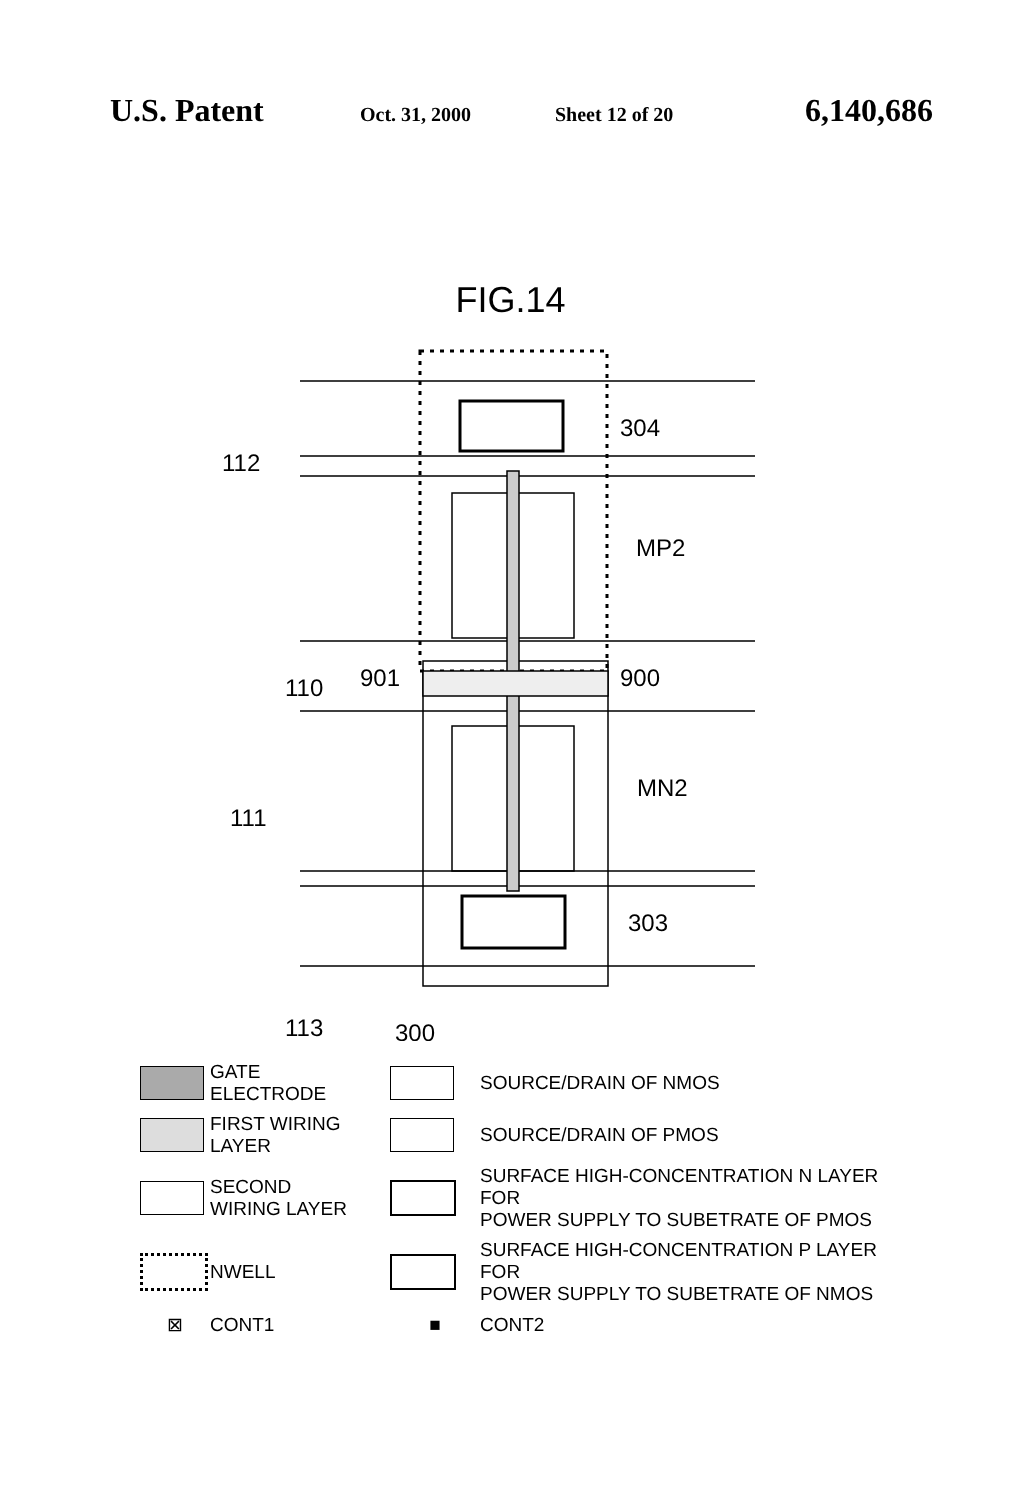U.S. Patent
Oct. 31, 2000 Sheet 12 of 20
6,140,686
FIG.14
304
112
MP2
110
901
900
MN2
111
303
113
300
GATE
ELECTRODE
SOURCE/DRAIN OF NMOS
FIRST WIRING
LAYER
SOURCE/DRAIN OF PMOS
SECOND
WIRING LAYER
SURFACE HIGH-CONCENTRATION N LAYER FOR
POWER SUPPLY TO SUBETRATE OF PMOS
NWELL
SURFACE HIGH-CONCENTRATION P LAYER FOR
POWER SUPPLY TO SUBETRATE OF NMOS
⊠
CONT1
■
CONT2